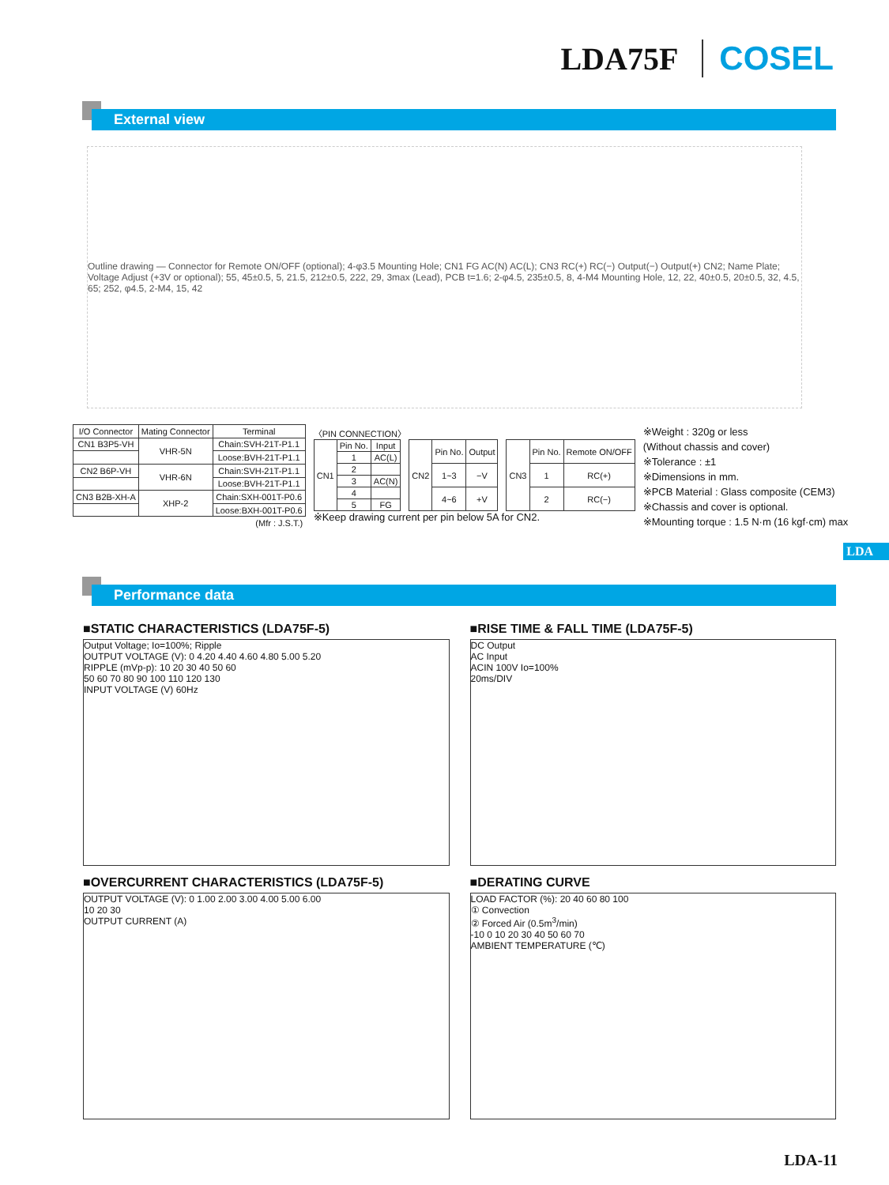LDA75F COSEL
External view
Outline drawing — Connector for Remote ON/OFF (optional); 4-φ3.5 Mounting Hole; CN1 FG AC(N) AC(L); CN3 RC(+) RC(−) Output(−) Output(+) CN2; Name Plate; Voltage Adjust (+3V or optional); 55, 45±0.5, 5, 21.5, 212±0.5, 222, 29, 3max (Lead), PCB t=1.6; 2-φ4.5, 235±0.5, 8, 4-M4 Mounting Hole, 12, 22, 40±0.5, 20±0.5, 32, 4.5, 65; 252, φ4.5, 2-M4, 15, 42
| I/O Connector | Mating Connector | Terminal |
| --- | --- | --- |
| CN1 B3P5-VH | VHR-5N | Chain:SVH-21T-P1.1 |
| | | Loose:BVH-21T-P1.1 |
| CN2 B6P-VH | VHR-6N | Chain:SVH-21T-P1.1 |
| | | Loose:BVH-21T-P1.1 |
| CN3 B2B-XH-A | XHP-2 | Chain:SXH-001T-P0.6 |
| | | Loose:BXH-001T-P0.6 |
| (Mfr : J.S.T.) | | |
〈PIN CONNECTION〉
| CN1 | Pin No. | Input |
| | 1 | AC(L) |
| | 2 | |
| | 3 | AC(N) |
| | 4 | |
| | 5 | FG |
| CN2 | Pin No. | Output |
| | 1~3 | −V |
| | 4~6 | +V |
| CN3 | Pin No. | Remote ON/OFF |
| | 1 | RC(+) |
| | 2 | RC(−) |
※Keep drawing current per pin below 5A for CN2.
※Weight : 320g or less
(Without chassis and cover)
※Tolerance : ±1
※Dimensions in mm.
※PCB Material : Glass composite (CEM3)
※Chassis and cover is optional.
※Mounting torque : 1.5 N·m (16 kgf·cm) max
LDA
Performance data
■STATIC CHARACTERISTICS (LDA75F-5)
Output Voltage; Io=100%; Ripple
OUTPUT VOLTAGE (V): 0 4.20 4.40 4.60 4.80 5.00 5.20
RIPPLE (mVp-p): 10 20 30 40 50 60
50 60 70 80 90 100 110 120 130
INPUT VOLTAGE (V) 60Hz
■RISE TIME & FALL TIME (LDA75F-5)
DC Output
AC Input
ACIN 100V Io=100%
20ms/DIV
■OVERCURRENT CHARACTERISTICS (LDA75F-5)
OUTPUT VOLTAGE (V): 0 1.00 2.00 3.00 4.00 5.00 6.00
10 20 30
OUTPUT CURRENT (A)
■DERATING CURVE
LOAD FACTOR (%): 20 40 60 80 100
① Convection
② Forced Air (0.5m<sup>3</sup>/min)
-10 0 10 20 30 40 50 60 70
AMBIENT TEMPERATURE (℃)
LDA-11